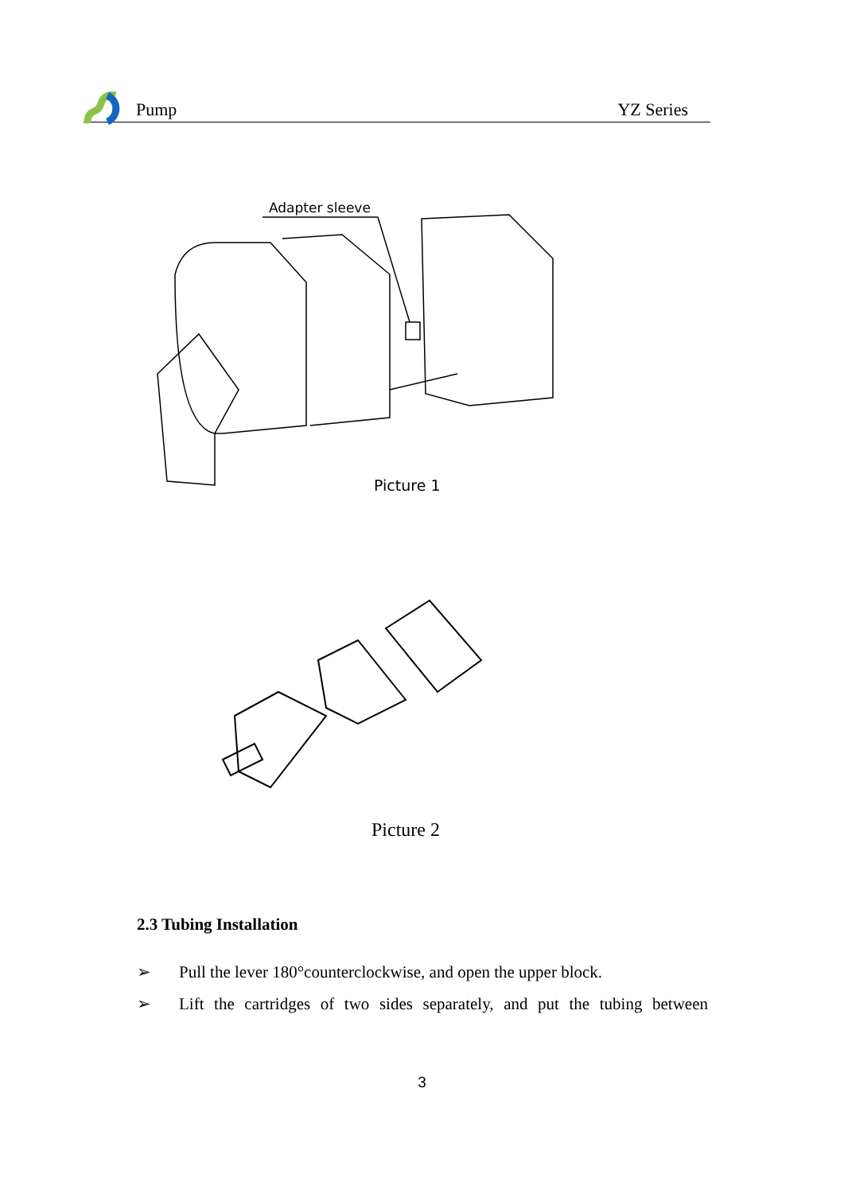Pump YZ Series
Adapter sleeve
Picture 1
Picture 2
2.3 Tubing Installation
➢ Pull the lever 180°counterclockwise, and open the upper block.
➢ Lift the cartridges of two sides separately, and put the tubing between
3